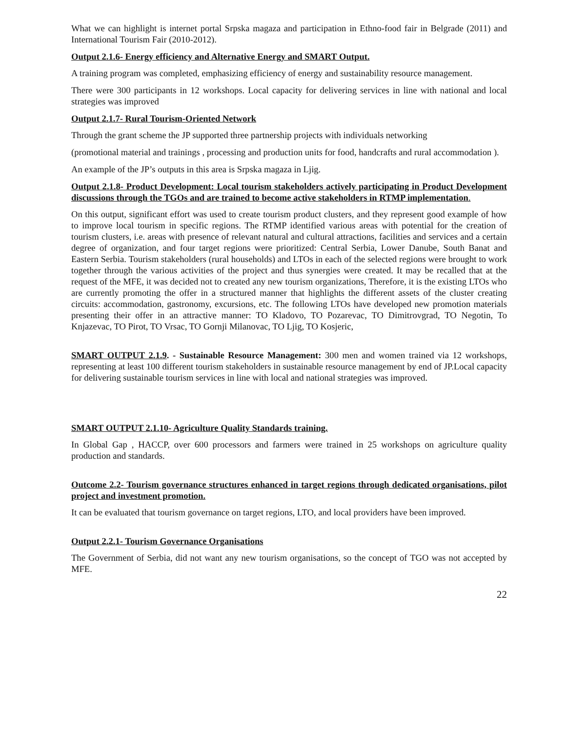What we can highlight is internet portal Srpska magaza and participation in Ethno-food fair in Belgrade (2011) and International Tourism Fair (2010-2012).
Output 2.1.6- Energy efficiency and Alternative Energy and SMART Output.
A training program was completed, emphasizing efficiency of energy and sustainability resource management.
There were 300 participants in 12 workshops. Local capacity for delivering services in line with national and local strategies was improved
Output 2.1.7- Rural Tourism-Oriented Network
Through the grant scheme the JP supported three partnership projects with individuals networking
(promotional material and trainings , processing and production units for food, handcrafts and rural accommodation ).
An example of the JP’s outputs in this area is Srpska magaza in Ljig.
Output 2.1.8- Product Development: Local tourism stakeholders actively participating in Product Development discussions through the TGOs and are trained to become active stakeholders in RTMP implementation.
On this output, significant effort was used to create tourism product clusters, and they represent good example of how to improve local tourism in specific regions. The RTMP identified various areas with potential for the creation of tourism clusters, i.e. areas with presence of relevant natural and cultural attractions, facilities and services and a certain degree of organization, and four target regions were prioritized: Central Serbia, Lower Danube, South Banat and Eastern Serbia. Tourism stakeholders (rural households) and LTOs in each of the selected regions were brought to work together through the various activities of the project and thus synergies were created. It may be recalled that at the request of the MFE, it was decided not to created any new tourism organizations, Therefore, it is the existing LTOs who are currently promoting the offer in a structured manner that highlights the different assets of the cluster creating circuits: accommodation, gastronomy, excursions, etc. The following LTOs have developed new promotion materials presenting their offer in an attractive manner: TO Kladovo, TO Pozarevac, TO Dimitrovgrad, TO Negotin, To Knjazevac, TO Pirot, TO Vrsac, TO Gornji Milanovac, TO Ljig, TO Kosjeric,
SMART OUTPUT 2.1.9. - Sustainable Resource Management: 300 men and women trained via 12 workshops, representing at least 100 different tourism stakeholders in sustainable resource management by end of JP.Local capacity for delivering sustainable tourism services in line with local and national strategies was improved.
SMART OUTPUT 2.1.10- Agriculture Quality Standards training.
In Global Gap , HACCP, over 600 processors and farmers were trained in 25 workshops on agriculture quality production and standards.
Outcome 2.2- Tourism governance structures enhanced in target regions through dedicated organisations, pilot project and investment promotion.
It can be evaluated that tourism governance on target regions, LTO, and local providers have been improved.
Output 2.2.1- Tourism Governance Organisations
The Government of Serbia, did not want any new tourism organisations, so the concept of TGO was not accepted by MFE.
22